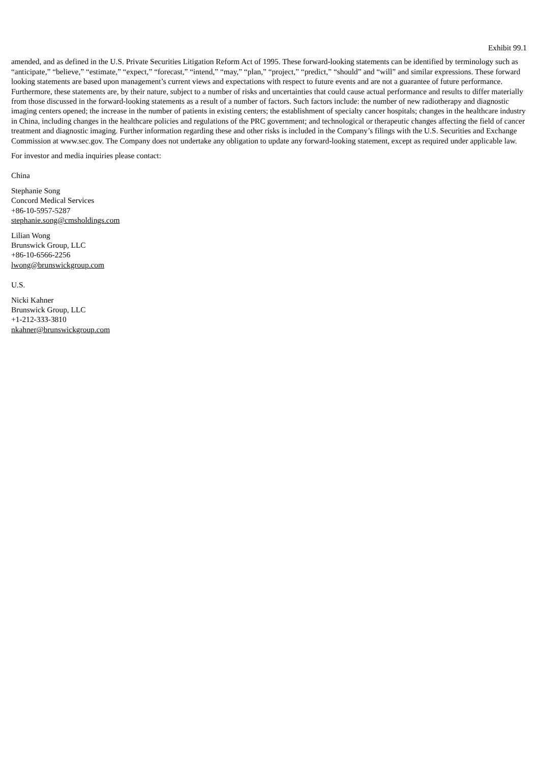Exhibit 99.1
amended, and as defined in the U.S. Private Securities Litigation Reform Act of 1995. These forward-looking statements can be identified by terminology such as “anticipate,” “believe,” “estimate,” “expect,” “forecast,” “intend,” “may,” “plan,” “project,” “predict,” “should” and “will” and similar expressions. These forward looking statements are based upon management’s current views and expectations with respect to future events and are not a guarantee of future performance. Furthermore, these statements are, by their nature, subject to a number of risks and uncertainties that could cause actual performance and results to differ materially from those discussed in the forward-looking statements as a result of a number of factors. Such factors include: the number of new radiotherapy and diagnostic imaging centers opened; the increase in the number of patients in existing centers; the establishment of specialty cancer hospitals; changes in the healthcare industry in China, including changes in the healthcare policies and regulations of the PRC government; and technological or therapeutic changes affecting the field of cancer treatment and diagnostic imaging. Further information regarding these and other risks is included in the Company’s filings with the U.S. Securities and Exchange Commission at www.sec.gov. The Company does not undertake any obligation to update any forward-looking statement, except as required under applicable law.
For investor and media inquiries please contact:
China
Stephanie Song
Concord Medical Services
+86-10-5957-5287
stephanie.song@cmsholdings.com
Lilian Wong
Brunswick Group, LLC
+86-10-6566-2256
lwong@brunswickgroup.com
U.S.
Nicki Kahner
Brunswick Group, LLC
+1-212-333-3810
nkahner@brunswickgroup.com